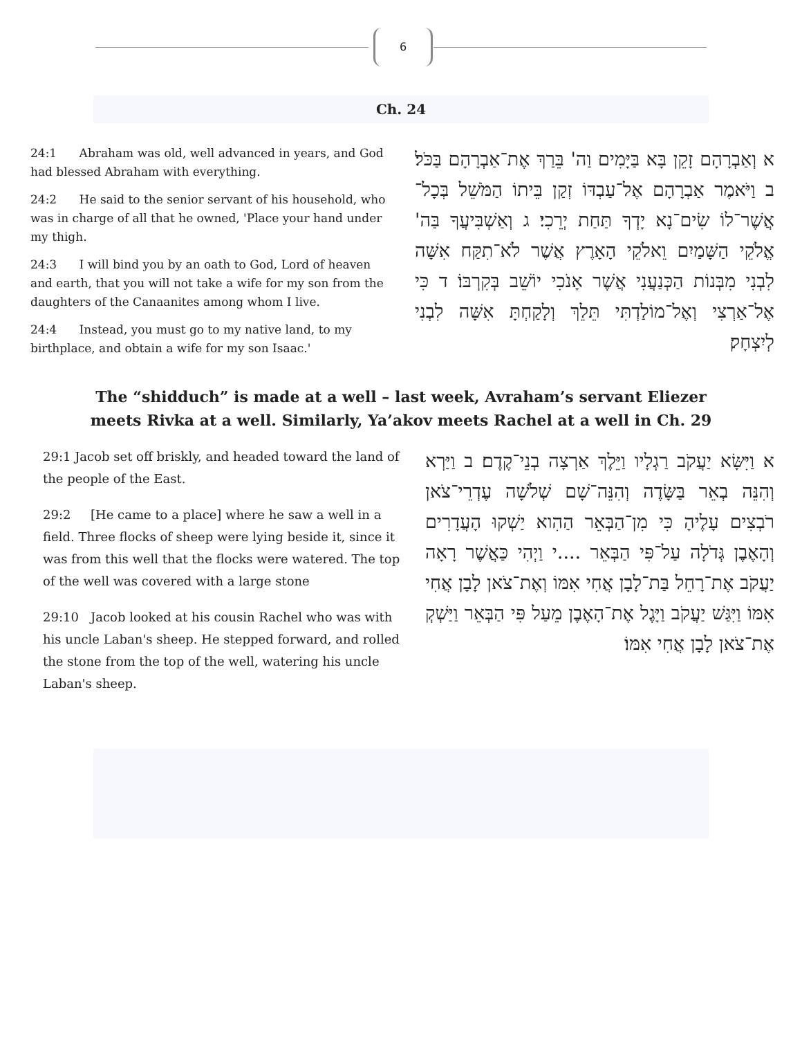6
Ch. 24
24:1 Abraham was old, well advanced in years, and God had blessed Abraham with everything.
24:2 He said to the senior servant of his household, who was in charge of all that he owned, 'Place your hand under my thigh.
24:3 I will bind you by an oath to God, Lord of heaven and earth, that you will not take a wife for my son from the daughters of the Canaanites among whom I live.
24:4 Instead, you must go to my native land, to my birthplace, and obtain a wife for my son Isaac.'
א וְאַבְרָהָם זָקֵן בָּא בַּיָּמִים וַה' בֵּרַךְ אֶת־אַבְרָהָם בַּכֹּל׃ ב וַיֹּאמֶר אַבְרָהָם אֶל־עַבְדּוֹ זְקַן בֵּיתוֹ הַמֹּשֵׁל בְּכָל־אֲשֶׁר־לוֹ שִׂים־נָא יָדְךָ תַּחַת יְרֵכִי׃ ג וְאַשְׁבִּיעֲךָ בַּה' אֱלֹקֵי הַשָּׁמַיִם וֵאלֹקֵי הָאָרֶץ אֲשֶׁר לֹא־תִקַּח אִשָּׁה לִבְנִי מִבְּנוֹת הַכְּנַעֲנִי אֲשֶׁר אָנֹכִי יוֹשֵׁב בְּקִרְבּוֹ׃ ד כִּי אֶל־אַרְצִי וְאֶל־מוֹלַדְתִּי תֵּלֵךְ וְלָקַחְתָּ אִשָּׁה לִבְנִי לְיִצְחָק׃
The “shidduch” is made at a well – last week, Avraham’s servant Eliezer
meets Rivka at a well. Similarly, Ya’akov meets Rachel at a well in Ch. 29
29:1 Jacob set off briskly, and headed toward the land of the people of the East.
29:2 [He came to a place] where he saw a well in a field. Three flocks of sheep were lying beside it, since it was from this well that the flocks were watered. The top of the well was covered with a large stone
29:10 Jacob looked at his cousin Rachel who was with his uncle Laban's sheep. He stepped forward, and rolled the stone from the top of the well, watering his uncle Laban's sheep.
א וַיִּשָּׂא יַעֲקֹב רַגְלָיו וַיֵּלֶךְ אַרְצָה בְנֵי־קֶדֶם׃ ב וַיַּרְא וְהִנֵּה בְאֵר בַּשָּׂדֶה וְהִנֵּה־שָׁם שְׁלֹשָׁה עֶדְרֵי־צֹאן רֹבְצִים עָלֶיהָ כִּי מִן־הַבְּאֵר הַהִוא יַשְׁקוּ הָעֲדָרִים וְהָאֶבֶן גְּדֹלָה עַל־פִּי הַבְּאֵר ....י וַיְהִי כַּאֲשֶׁר רָאָה יַעֲקֹב אֶת־רָחֵל בַּת־לָבָן אֲחִי אִמּוֹ וְאֶת־צֹאן לָבָן אֲחִי אִמּוֹ וַיִּגַּשׁ יַעֲקֹב וַיָּגֶל אֶת־הָאֶבֶן מֵעַל פִּי הַבְּאֵר וַיַּשְׁקְ אֶת־צֹאן לָבָן אֲחִי אִמּוֹ׃